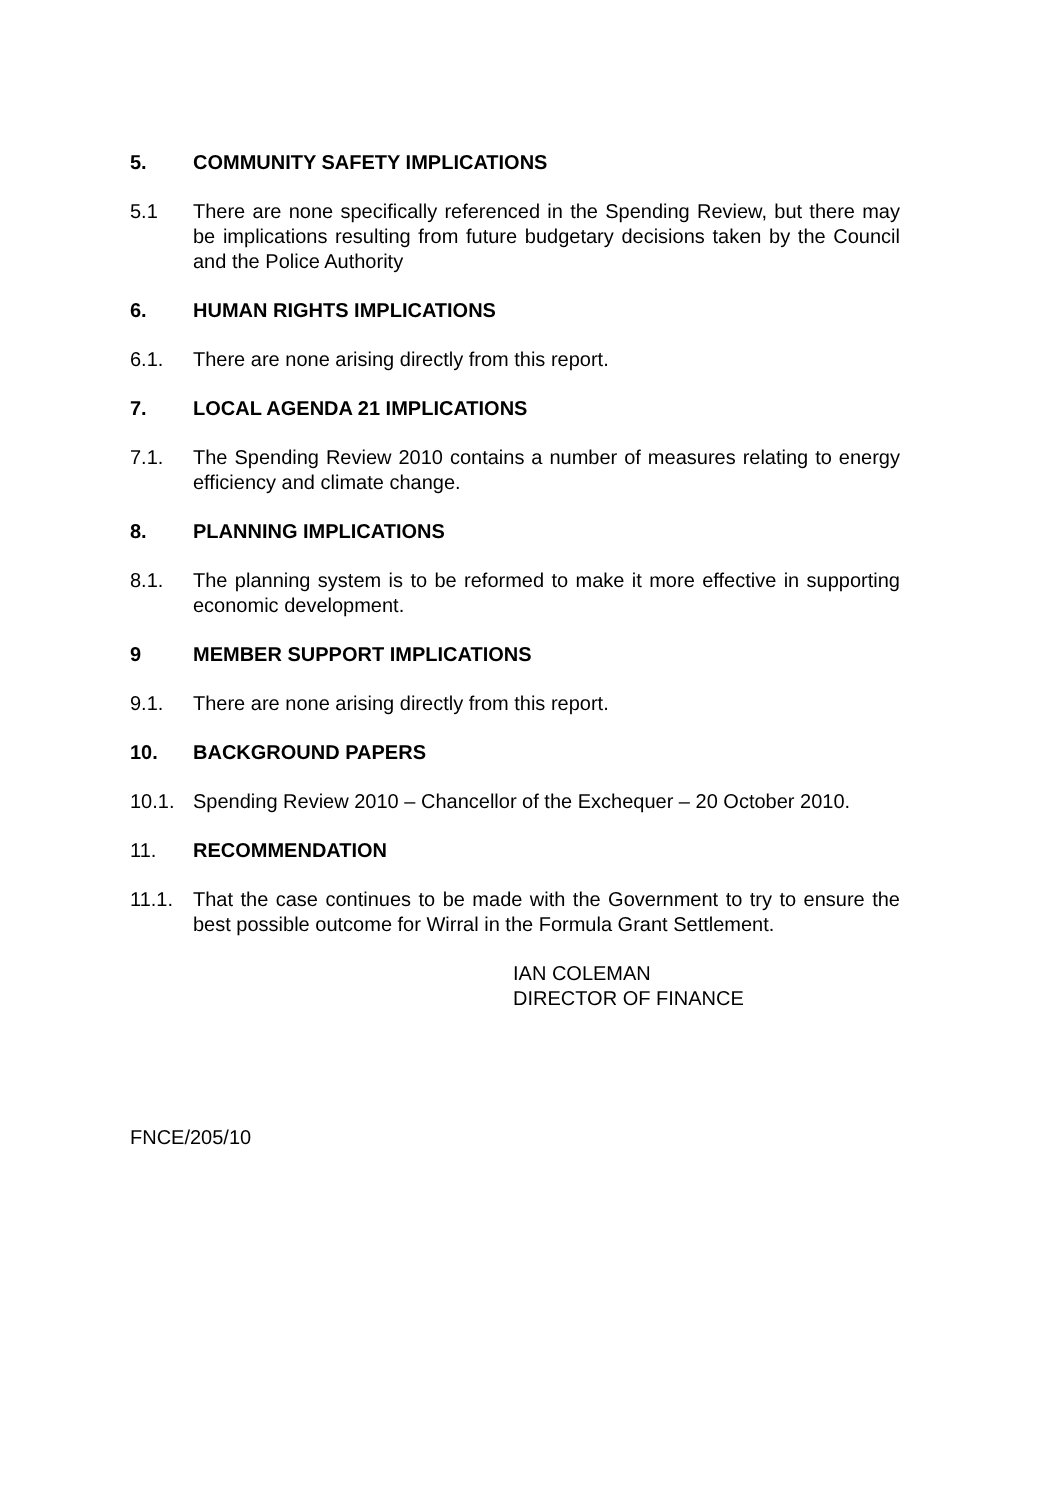5. COMMUNITY SAFETY IMPLICATIONS
5.1 There are none specifically referenced in the Spending Review, but there may be implications resulting from future budgetary decisions taken by the Council and the Police Authority
6. HUMAN RIGHTS IMPLICATIONS
6.1. There are none arising directly from this report.
7. LOCAL AGENDA 21 IMPLICATIONS
7.1. The Spending Review 2010 contains a number of measures relating to energy efficiency and climate change.
8. PLANNING IMPLICATIONS
8.1. The planning system is to be reformed to make it more effective in supporting economic development.
9 MEMBER SUPPORT IMPLICATIONS
9.1. There are none arising directly from this report.
10. BACKGROUND PAPERS
10.1. Spending Review 2010 – Chancellor of the Exchequer – 20 October 2010.
11. RECOMMENDATION
11.1. That the case continues to be made with the Government to try to ensure the best possible outcome for Wirral in the Formula Grant Settlement.
IAN COLEMAN
DIRECTOR OF FINANCE
FNCE/205/10